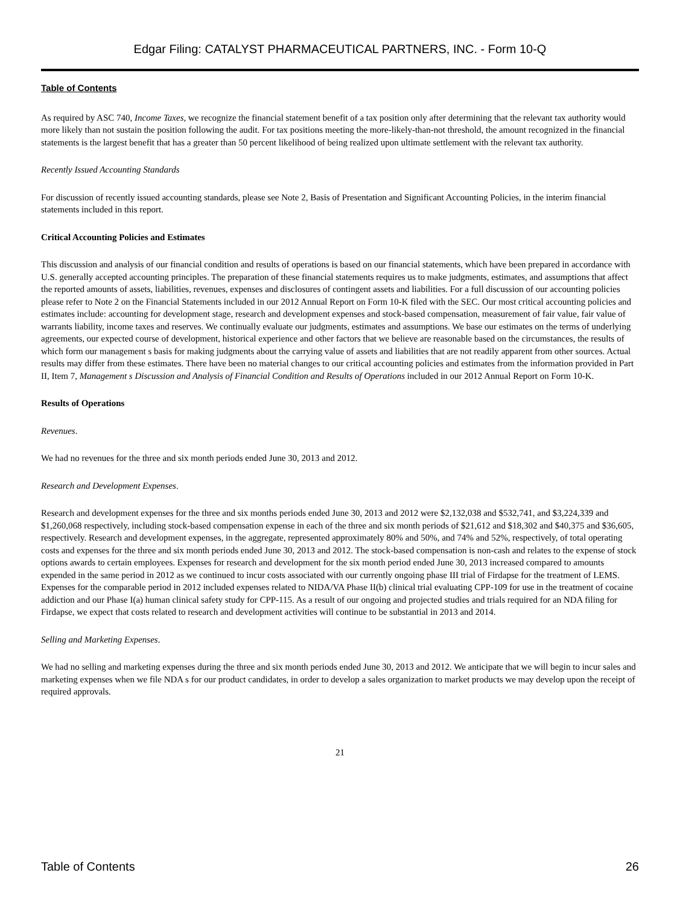Edgar Filing: CATALYST PHARMACEUTICAL PARTNERS, INC. - Form 10-Q
Table of Contents
As required by ASC 740, Income Taxes, we recognize the financial statement benefit of a tax position only after determining that the relevant tax authority would more likely than not sustain the position following the audit. For tax positions meeting the more-likely-than-not threshold, the amount recognized in the financial statements is the largest benefit that has a greater than 50 percent likelihood of being realized upon ultimate settlement with the relevant tax authority.
Recently Issued Accounting Standards
For discussion of recently issued accounting standards, please see Note 2, Basis of Presentation and Significant Accounting Policies, in the interim financial statements included in this report.
Critical Accounting Policies and Estimates
This discussion and analysis of our financial condition and results of operations is based on our financial statements, which have been prepared in accordance with U.S. generally accepted accounting principles. The preparation of these financial statements requires us to make judgments, estimates, and assumptions that affect the reported amounts of assets, liabilities, revenues, expenses and disclosures of contingent assets and liabilities. For a full discussion of our accounting policies please refer to Note 2 on the Financial Statements included in our 2012 Annual Report on Form 10-K filed with the SEC. Our most critical accounting policies and estimates include: accounting for development stage, research and development expenses and stock-based compensation, measurement of fair value, fair value of warrants liability, income taxes and reserves. We continually evaluate our judgments, estimates and assumptions. We base our estimates on the terms of underlying agreements, our expected course of development, historical experience and other factors that we believe are reasonable based on the circumstances, the results of which form our management s basis for making judgments about the carrying value of assets and liabilities that are not readily apparent from other sources. Actual results may differ from these estimates. There have been no material changes to our critical accounting policies and estimates from the information provided in Part II, Item 7, Management s Discussion and Analysis of Financial Condition and Results of Operations included in our 2012 Annual Report on Form 10-K.
Results of Operations
Revenues.
We had no revenues for the three and six month periods ended June 30, 2013 and 2012.
Research and Development Expenses.
Research and development expenses for the three and six months periods ended June 30, 2013 and 2012 were $2,132,038 and $532,741, and $3,224,339 and $1,260,068 respectively, including stock-based compensation expense in each of the three and six month periods of $21,612 and $18,302 and $40,375 and $36,605, respectively. Research and development expenses, in the aggregate, represented approximately 80% and 50%, and 74% and 52%, respectively, of total operating costs and expenses for the three and six month periods ended June 30, 2013 and 2012. The stock-based compensation is non-cash and relates to the expense of stock options awards to certain employees. Expenses for research and development for the six month period ended June 30, 2013 increased compared to amounts expended in the same period in 2012 as we continued to incur costs associated with our currently ongoing phase III trial of Firdapse for the treatment of LEMS. Expenses for the comparable period in 2012 included expenses related to NIDA/VA Phase II(b) clinical trial evaluating CPP-109 for use in the treatment of cocaine addiction and our Phase I(a) human clinical safety study for CPP-115. As a result of our ongoing and projected studies and trials required for an NDA filing for Firdapse, we expect that costs related to research and development activities will continue to be substantial in 2013 and 2014.
Selling and Marketing Expenses.
We had no selling and marketing expenses during the three and six month periods ended June 30, 2013 and 2012. We anticipate that we will begin to incur sales and marketing expenses when we file NDA s for our product candidates, in order to develop a sales organization to market products we may develop upon the receipt of required approvals.
21
Table of Contents 26